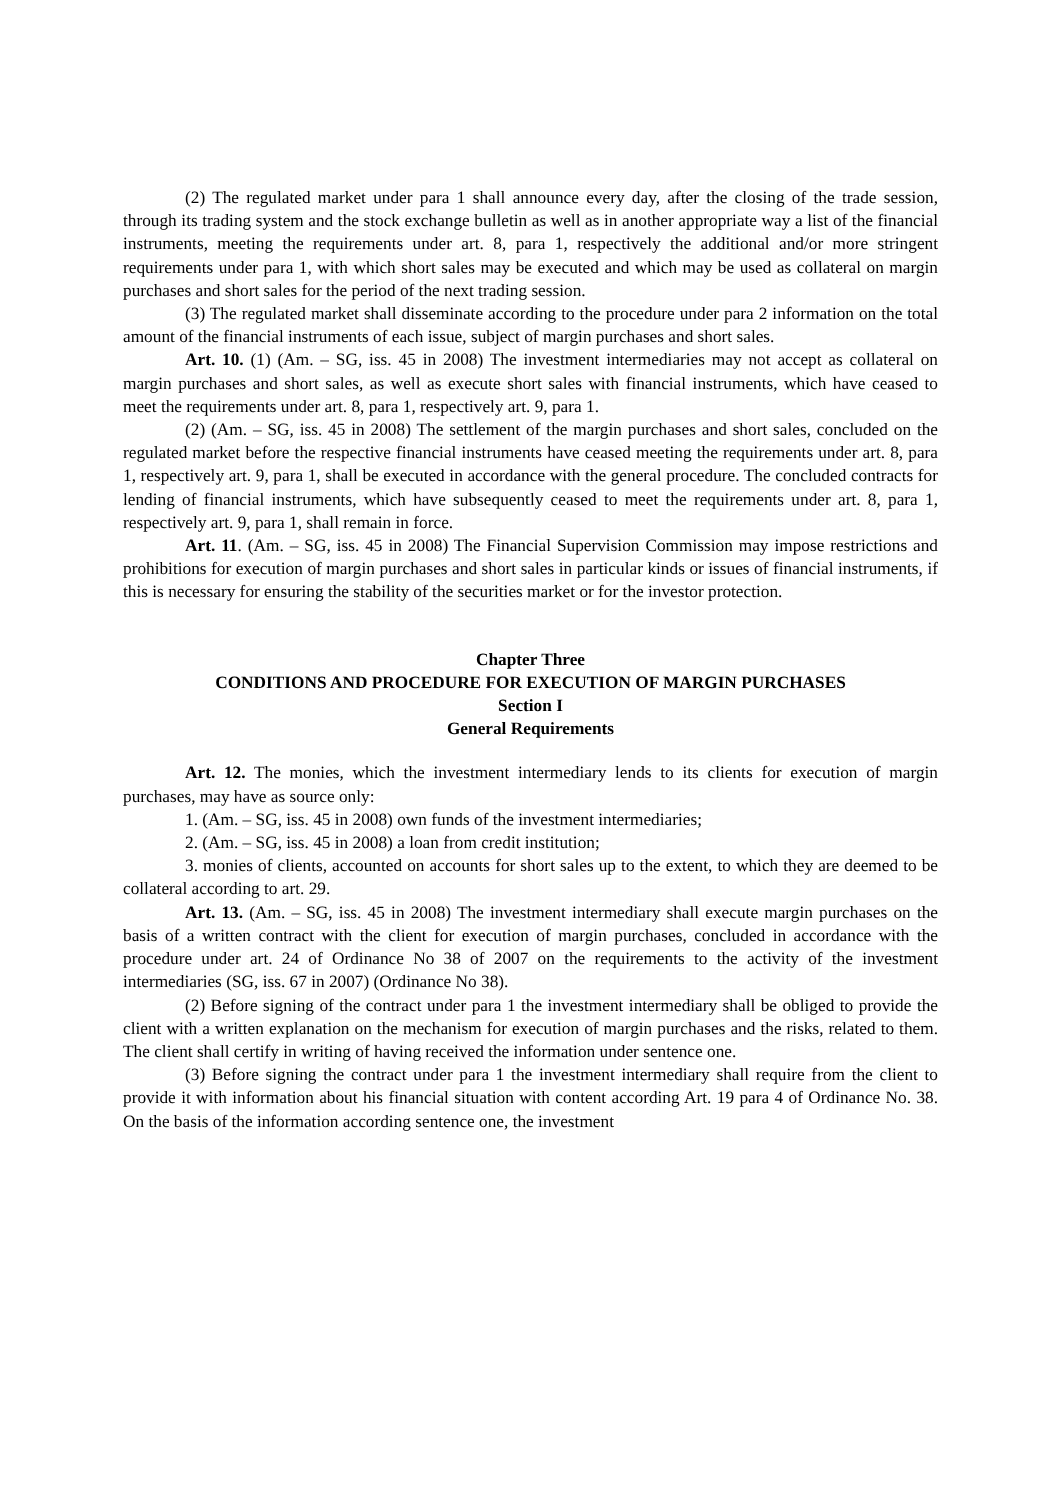(2) The regulated market under para 1 shall announce every day, after the closing of the trade session, through its trading system and the stock exchange bulletin as well as in another appropriate way a list of the financial instruments, meeting the requirements under art. 8, para 1, respectively the additional and/or more stringent requirements under para 1, with which short sales may be executed and which may be used as collateral on margin purchases and short sales for the period of the next trading session.
(3) The regulated market shall disseminate according to the procedure under para 2 information on the total amount of the financial instruments of each issue, subject of margin purchases and short sales.
Art. 10. (1) (Am. – SG, iss. 45 in 2008) The investment intermediaries may not accept as collateral on margin purchases and short sales, as well as execute short sales with financial instruments, which have ceased to meet the requirements under art. 8, para 1, respectively art. 9, para 1.
(2) (Am. – SG, iss. 45 in 2008) The settlement of the margin purchases and short sales, concluded on the regulated market before the respective financial instruments have ceased meeting the requirements under art. 8, para 1, respectively art. 9, para 1, shall be executed in accordance with the general procedure. The concluded contracts for lending of financial instruments, which have subsequently ceased to meet the requirements under art. 8, para 1, respectively art. 9, para 1, shall remain in force.
Art. 11. (Am. – SG, iss. 45 in 2008) The Financial Supervision Commission may impose restrictions and prohibitions for execution of margin purchases and short sales in particular kinds or issues of financial instruments, if this is necessary for ensuring the stability of the securities market or for the investor protection.
Chapter Three
CONDITIONS AND PROCEDURE FOR EXECUTION OF MARGIN PURCHASES
Section I
General Requirements
Art. 12. The monies, which the investment intermediary lends to its clients for execution of margin purchases, may have as source only:
1. (Am. – SG, iss. 45 in 2008) own funds of the investment intermediaries;
2. (Am. – SG, iss. 45 in 2008) a loan from credit institution;
3. monies of clients, accounted on accounts for short sales up to the extent, to which they are deemed to be collateral according to art. 29.
Art. 13. (Am. – SG, iss. 45 in 2008) The investment intermediary shall execute margin purchases on the basis of a written contract with the client for execution of margin purchases, concluded in accordance with the procedure under art. 24 of Ordinance No 38 of 2007 on the requirements to the activity of the investment intermediaries (SG, iss. 67 in 2007) (Ordinance No 38).
(2) Before signing of the contract under para 1 the investment intermediary shall be obliged to provide the client with a written explanation on the mechanism for execution of margin purchases and the risks, related to them. The client shall certify in writing of having received the information under sentence one.
(3) Before signing the contract under para 1 the investment intermediary shall require from the client to provide it with information about his financial situation with content according Art. 19 para 4 of Ordinance No. 38. On the basis of the information according sentence one, the investment